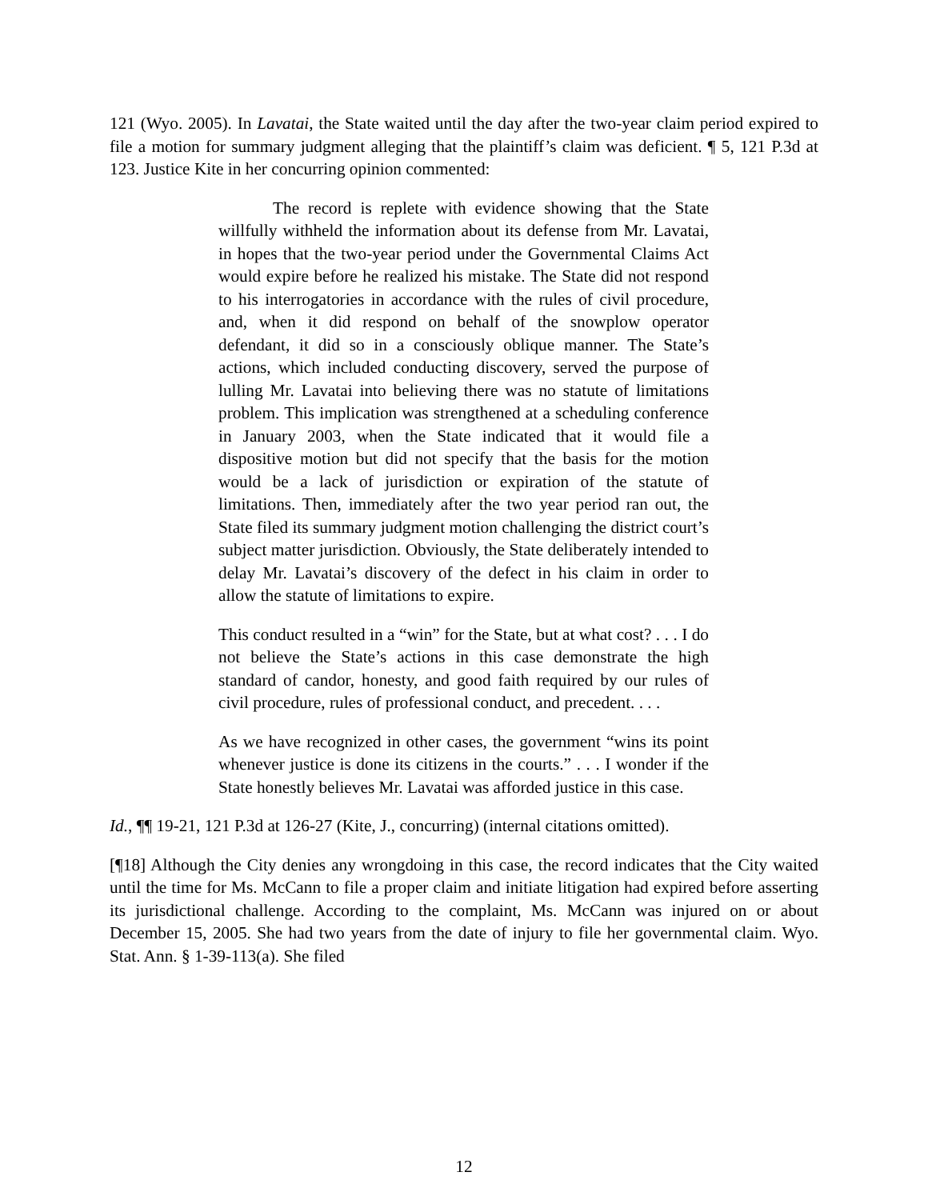121 (Wyo. 2005). In Lavatai, the State waited until the day after the two-year claim period expired to file a motion for summary judgment alleging that the plaintiff’s claim was deficient. ¶ 5, 121 P.3d at 123. Justice Kite in her concurring opinion commented:
The record is replete with evidence showing that the State willfully withheld the information about its defense from Mr. Lavatai, in hopes that the two-year period under the Governmental Claims Act would expire before he realized his mistake. The State did not respond to his interrogatories in accordance with the rules of civil procedure, and, when it did respond on behalf of the snowplow operator defendant, it did so in a consciously oblique manner. The State’s actions, which included conducting discovery, served the purpose of lulling Mr. Lavatai into believing there was no statute of limitations problem. This implication was strengthened at a scheduling conference in January 2003, when the State indicated that it would file a dispositive motion but did not specify that the basis for the motion would be a lack of jurisdiction or expiration of the statute of limitations. Then, immediately after the two year period ran out, the State filed its summary judgment motion challenging the district court’s subject matter jurisdiction. Obviously, the State deliberately intended to delay Mr. Lavatai’s discovery of the defect in his claim in order to allow the statute of limitations to expire.
This conduct resulted in a “win” for the State, but at what cost? . . . I do not believe the State’s actions in this case demonstrate the high standard of candor, honesty, and good faith required by our rules of civil procedure, rules of professional conduct, and precedent. . . .
As we have recognized in other cases, the government “wins its point whenever justice is done its citizens in the courts.” . . . I wonder if the State honestly believes Mr. Lavatai was afforded justice in this case.
Id., ¶¶ 19-21, 121 P.3d at 126-27 (Kite, J., concurring) (internal citations omitted).
[¶18] Although the City denies any wrongdoing in this case, the record indicates that the City waited until the time for Ms. McCann to file a proper claim and initiate litigation had expired before asserting its jurisdictional challenge. According to the complaint, Ms. McCann was injured on or about December 15, 2005. She had two years from the date of injury to file her governmental claim. Wyo. Stat. Ann. § 1-39-113(a). She filed
12